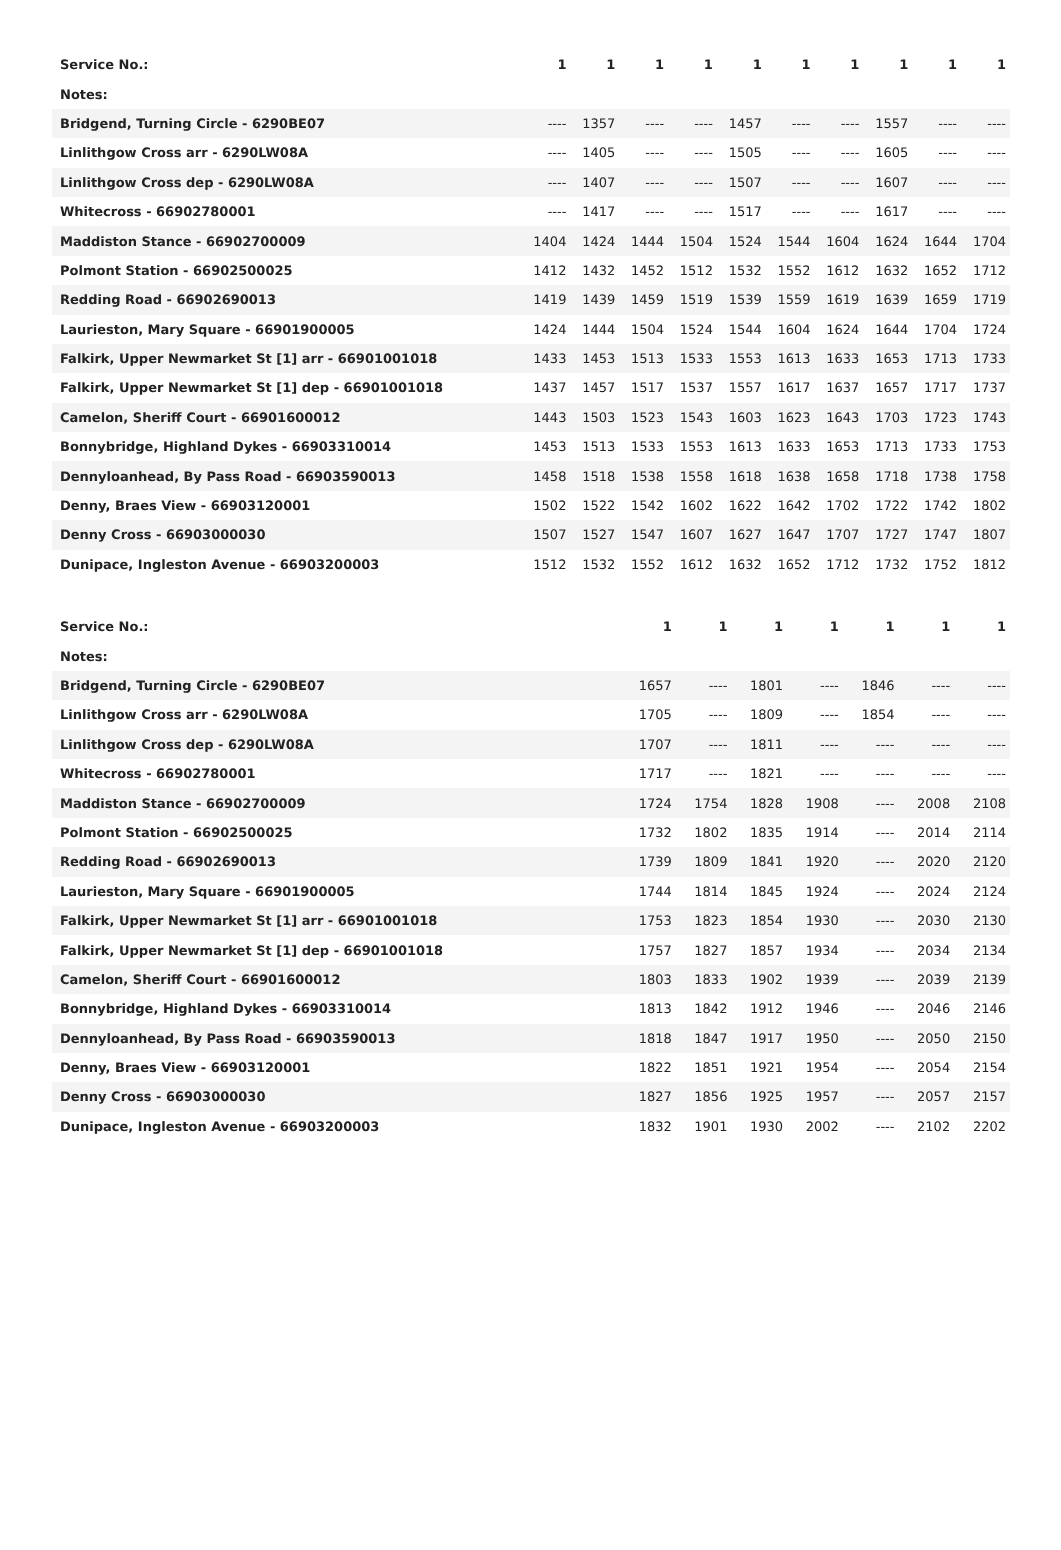| Service No.: | 1 | 1 | 1 | 1 | 1 | 1 | 1 | 1 | 1 | 1 |
| --- | --- | --- | --- | --- | --- | --- | --- | --- | --- | --- |
| Notes: | | | | | | | | | | |
| Bridgend, Turning Circle - 6290BE07 | ---- | 1357 | ---- | ---- | 1457 | ---- | ---- | 1557 | ---- | ---- |
| Linlithgow Cross arr - 6290LW08A | ---- | 1405 | ---- | ---- | 1505 | ---- | ---- | 1605 | ---- | ---- |
| Linlithgow Cross dep - 6290LW08A | ---- | 1407 | ---- | ---- | 1507 | ---- | ---- | 1607 | ---- | ---- |
| Whitecross - 66902780001 | ---- | 1417 | ---- | ---- | 1517 | ---- | ---- | 1617 | ---- | ---- |
| Maddiston Stance - 66902700009 | 1404 | 1424 | 1444 | 1504 | 1524 | 1544 | 1604 | 1624 | 1644 | 1704 |
| Polmont Station - 66902500025 | 1412 | 1432 | 1452 | 1512 | 1532 | 1552 | 1612 | 1632 | 1652 | 1712 |
| Redding Road - 66902690013 | 1419 | 1439 | 1459 | 1519 | 1539 | 1559 | 1619 | 1639 | 1659 | 1719 |
| Laurieston, Mary Square - 66901900005 | 1424 | 1444 | 1504 | 1524 | 1544 | 1604 | 1624 | 1644 | 1704 | 1724 |
| Falkirk, Upper Newmarket St [1] arr - 66901001018 | 1433 | 1453 | 1513 | 1533 | 1553 | 1613 | 1633 | 1653 | 1713 | 1733 |
| Falkirk, Upper Newmarket St [1] dep - 66901001018 | 1437 | 1457 | 1517 | 1537 | 1557 | 1617 | 1637 | 1657 | 1717 | 1737 |
| Camelon, Sheriff Court - 66901600012 | 1443 | 1503 | 1523 | 1543 | 1603 | 1623 | 1643 | 1703 | 1723 | 1743 |
| Bonnybridge, Highland Dykes - 66903310014 | 1453 | 1513 | 1533 | 1553 | 1613 | 1633 | 1653 | 1713 | 1733 | 1753 |
| Dennyloanhead, By Pass Road - 66903590013 | 1458 | 1518 | 1538 | 1558 | 1618 | 1638 | 1658 | 1718 | 1738 | 1758 |
| Denny, Braes View - 66903120001 | 1502 | 1522 | 1542 | 1602 | 1622 | 1642 | 1702 | 1722 | 1742 | 1802 |
| Denny Cross - 66903000030 | 1507 | 1527 | 1547 | 1607 | 1627 | 1647 | 1707 | 1727 | 1747 | 1807 |
| Dunipace, Ingleston Avenue - 66903200003 | 1512 | 1532 | 1552 | 1612 | 1632 | 1652 | 1712 | 1732 | 1752 | 1812 |
| Service No.: | | | | 1 | 1 | 1 | 1 | 1 | 1 | 1 |
| --- | --- | --- | --- | --- | --- | --- | --- | --- | --- | --- |
| Notes: | | | | | | | | | | |
| Bridgend, Turning Circle - 6290BE07 | | | | 1657 | ---- | 1801 | ---- | 1846 | ---- | ---- |
| Linlithgow Cross arr - 6290LW08A | | | | 1705 | ---- | 1809 | ---- | 1854 | ---- | ---- |
| Linlithgow Cross dep - 6290LW08A | | | | 1707 | ---- | 1811 | ---- | ---- | ---- | ---- |
| Whitecross - 66902780001 | | | | 1717 | ---- | 1821 | ---- | ---- | ---- | ---- |
| Maddiston Stance - 66902700009 | | | | 1724 | 1754 | 1828 | 1908 | ---- | 2008 | 2108 |
| Polmont Station - 66902500025 | | | | 1732 | 1802 | 1835 | 1914 | ---- | 2014 | 2114 |
| Redding Road - 66902690013 | | | | 1739 | 1809 | 1841 | 1920 | ---- | 2020 | 2120 |
| Laurieston, Mary Square - 66901900005 | | | | 1744 | 1814 | 1845 | 1924 | ---- | 2024 | 2124 |
| Falkirk, Upper Newmarket St [1] arr - 66901001018 | | | | 1753 | 1823 | 1854 | 1930 | ---- | 2030 | 2130 |
| Falkirk, Upper Newmarket St [1] dep - 66901001018 | | | | 1757 | 1827 | 1857 | 1934 | ---- | 2034 | 2134 |
| Camelon, Sheriff Court - 66901600012 | | | | 1803 | 1833 | 1902 | 1939 | ---- | 2039 | 2139 |
| Bonnybridge, Highland Dykes - 66903310014 | | | | 1813 | 1842 | 1912 | 1946 | ---- | 2046 | 2146 |
| Dennyloanhead, By Pass Road - 66903590013 | | | | 1818 | 1847 | 1917 | 1950 | ---- | 2050 | 2150 |
| Denny, Braes View - 66903120001 | | | | 1822 | 1851 | 1921 | 1954 | ---- | 2054 | 2154 |
| Denny Cross - 66903000030 | | | | 1827 | 1856 | 1925 | 1957 | ---- | 2057 | 2157 |
| Dunipace, Ingleston Avenue - 66903200003 | | | | 1832 | 1901 | 1930 | 2002 | ---- | 2102 | 2202 |